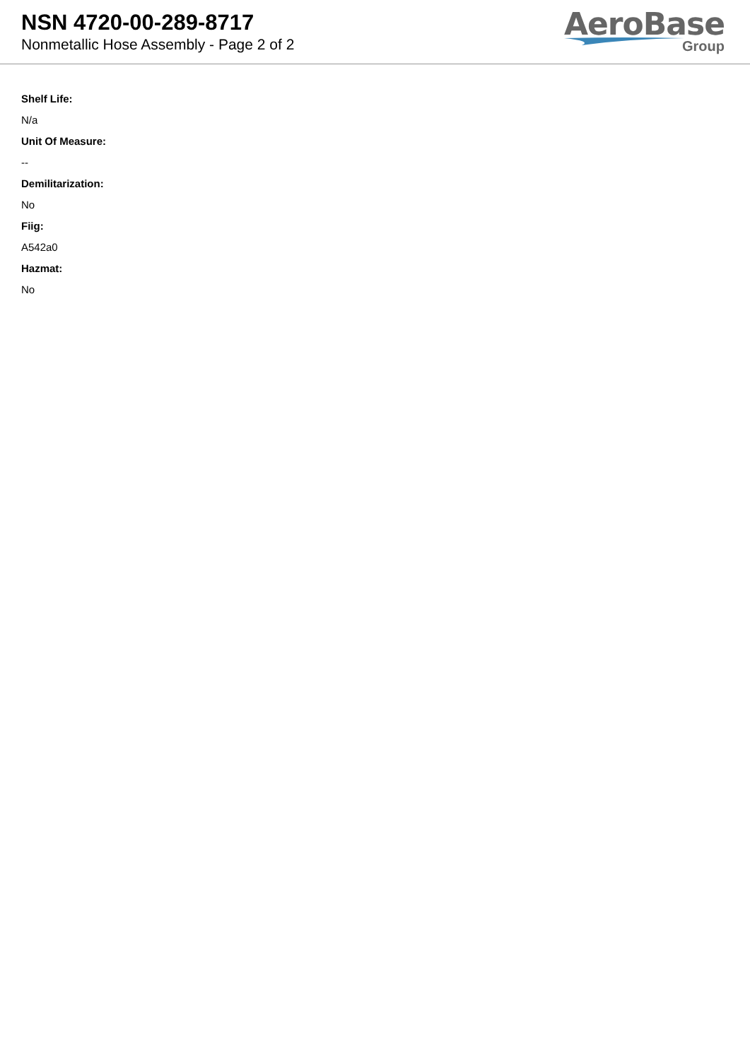NSN 4720-00-289-8717
Nonmetallic Hose Assembly - Page 2 of 2
AeroBase
Group
Shelf Life:
N/a
Unit Of Measure:
--
Demilitarization:
No
Fiig:
A542a0
Hazmat:
No